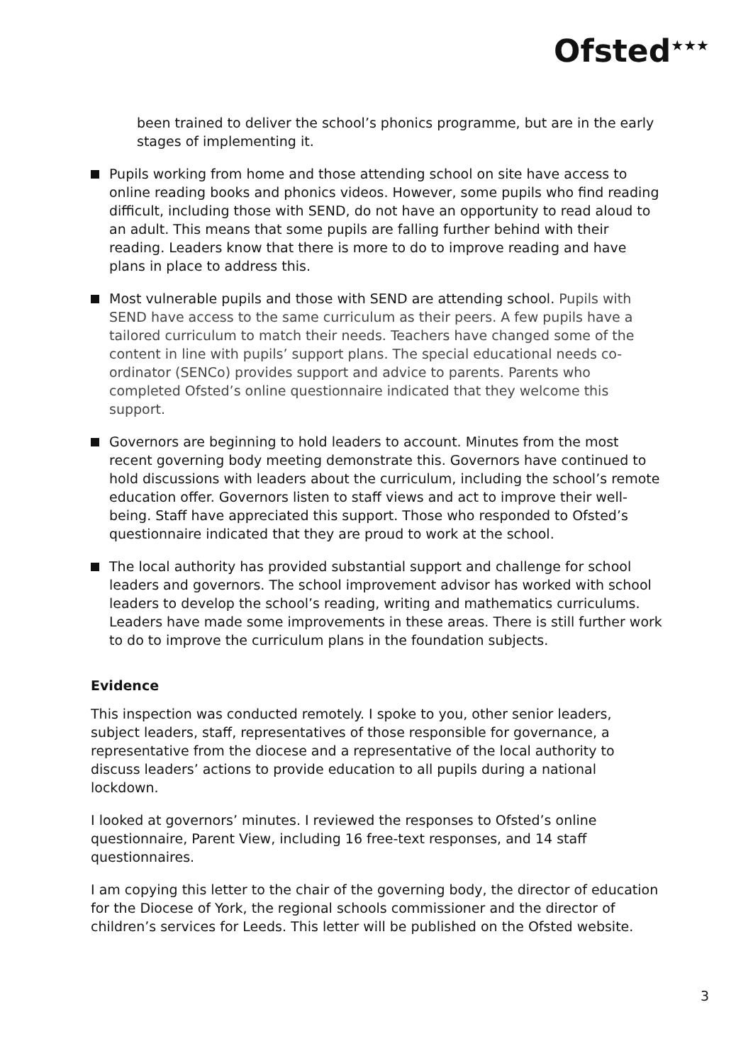Ofsted<sup>★★★</sup>
been trained to deliver the school’s phonics programme, but are in the early stages of implementing it.
Pupils working from home and those attending school on site have access to online reading books and phonics videos. However, some pupils who find reading difficult, including those with SEND, do not have an opportunity to read aloud to an adult. This means that some pupils are falling further behind with their reading. Leaders know that there is more to do to improve reading and have plans in place to address this.
Most vulnerable pupils and those with SEND are attending school. Pupils with SEND have access to the same curriculum as their peers. A few pupils have a tailored curriculum to match their needs. Teachers have changed some of the content in line with pupils’ support plans. The special educational needs co-ordinator (SENCo) provides support and advice to parents. Parents who completed Ofsted’s online questionnaire indicated that they welcome this support.
Governors are beginning to hold leaders to account. Minutes from the most recent governing body meeting demonstrate this. Governors have continued to hold discussions with leaders about the curriculum, including the school’s remote education offer. Governors listen to staff views and act to improve their well-being. Staff have appreciated this support. Those who responded to Ofsted’s questionnaire indicated that they are proud to work at the school.
The local authority has provided substantial support and challenge for school leaders and governors. The school improvement advisor has worked with school leaders to develop the school’s reading, writing and mathematics curriculums. Leaders have made some improvements in these areas. There is still further work to do to improve the curriculum plans in the foundation subjects.
Evidence
This inspection was conducted remotely. I spoke to you, other senior leaders, subject leaders, staff, representatives of those responsible for governance, a representative from the diocese and a representative of the local authority to discuss leaders’ actions to provide education to all pupils during a national lockdown.
I looked at governors’ minutes. I reviewed the responses to Ofsted’s online questionnaire, Parent View, including 16 free-text responses, and 14 staff questionnaires.
I am copying this letter to the chair of the governing body, the director of education for the Diocese of York, the regional schools commissioner and the director of children’s services for Leeds. This letter will be published on the Ofsted website.
3